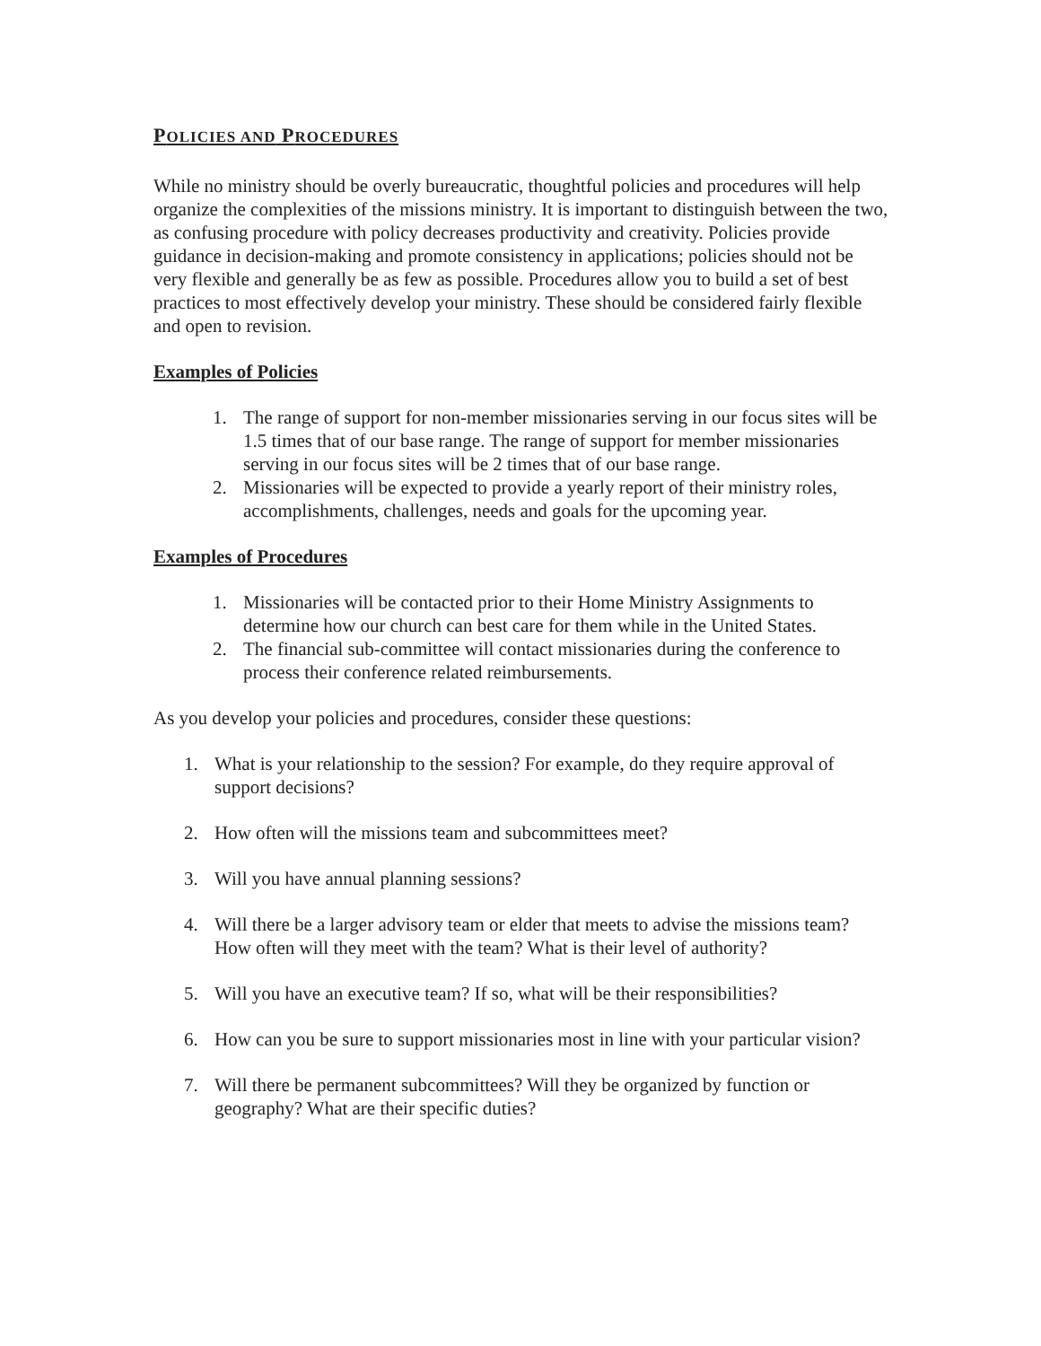POLICIES AND PROCEDURES
While no ministry should be overly bureaucratic, thoughtful policies and procedures will help organize the complexities of the missions ministry. It is important to distinguish between the two, as confusing procedure with policy decreases productivity and creativity. Policies provide guidance in decision-making and promote consistency in applications; policies should not be very flexible and generally be as few as possible. Procedures allow you to build a set of best practices to most effectively develop your ministry. These should be considered fairly flexible and open to revision.
Examples of Policies
1. The range of support for non-member missionaries serving in our focus sites will be 1.5 times that of our base range. The range of support for member missionaries serving in our focus sites will be 2 times that of our base range.
2. Missionaries will be expected to provide a yearly report of their ministry roles, accomplishments, challenges, needs and goals for the upcoming year.
Examples of Procedures
1. Missionaries will be contacted prior to their Home Ministry Assignments to determine how our church can best care for them while in the United States.
2. The financial sub-committee will contact missionaries during the conference to process their conference related reimbursements.
As you develop your policies and procedures, consider these questions:
1. What is your relationship to the session? For example, do they require approval of support decisions?
2. How often will the missions team and subcommittees meet?
3. Will you have annual planning sessions?
4. Will there be a larger advisory team or elder that meets to advise the missions team? How often will they meet with the team? What is their level of authority?
5. Will you have an executive team? If so, what will be their responsibilities?
6. How can you be sure to support missionaries most in line with your particular vision?
7. Will there be permanent subcommittees? Will they be organized by function or geography? What are their specific duties?